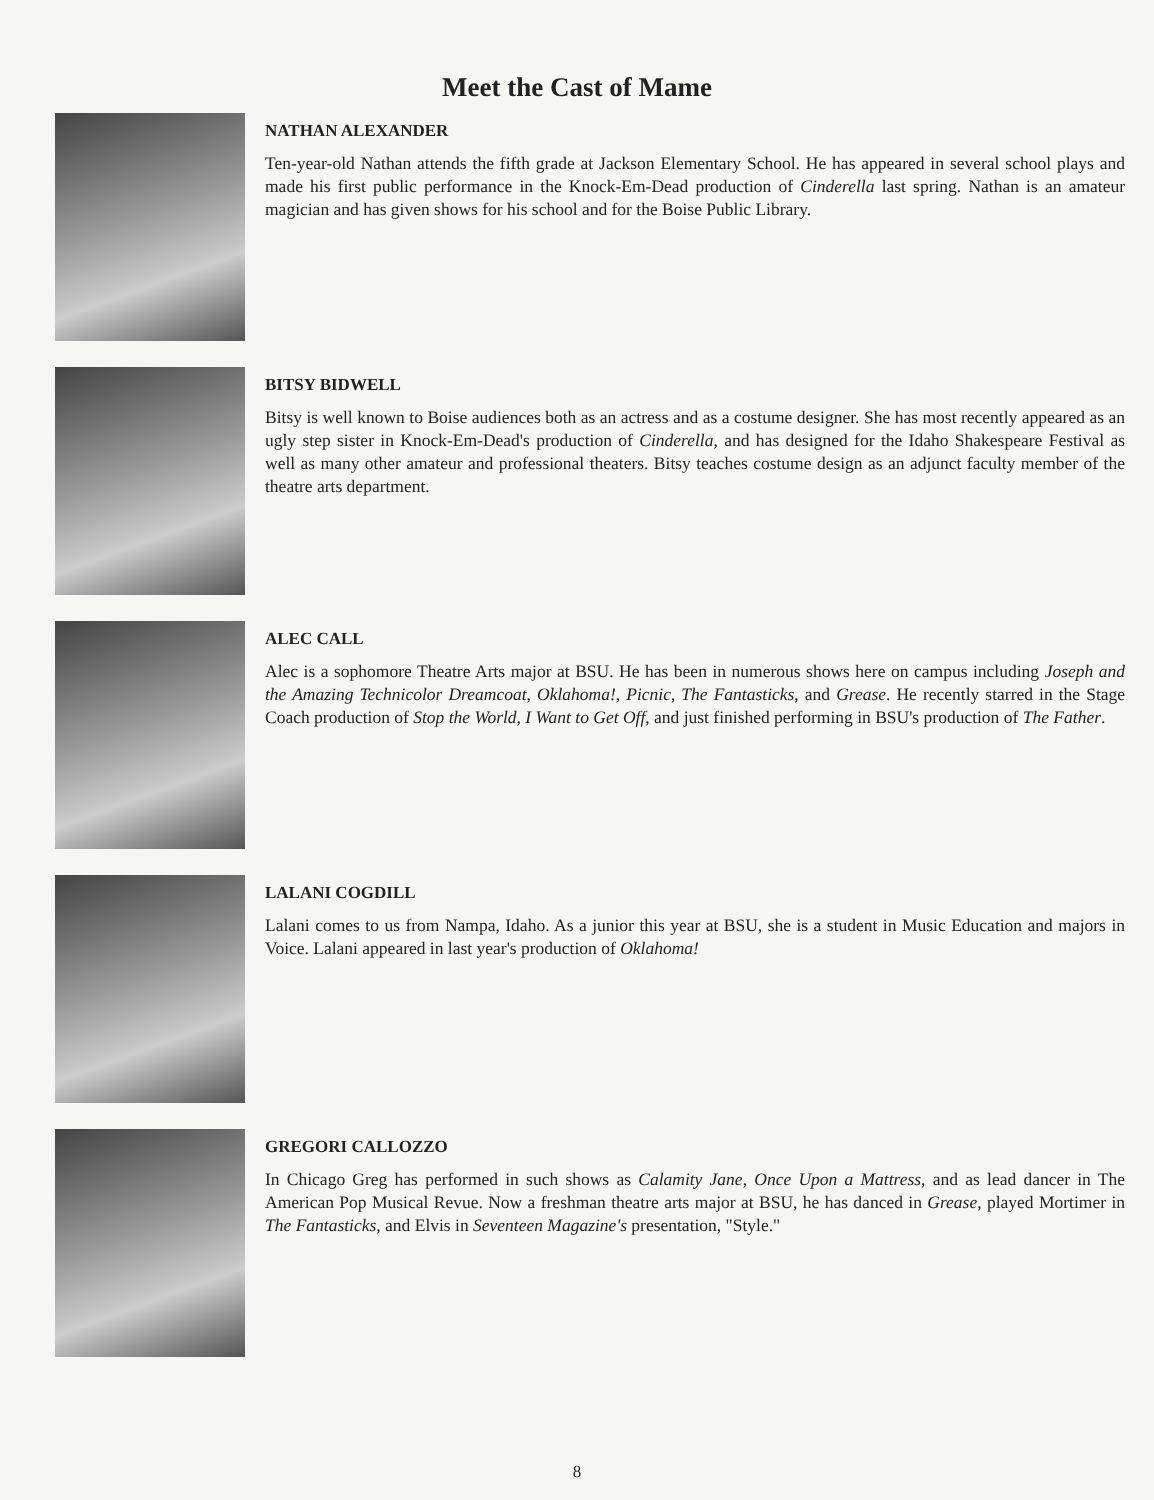Meet the Cast of Mame
NATHAN ALEXANDER
Ten-year-old Nathan attends the fifth grade at Jackson Elementary School. He has appeared in several school plays and made his first public performance in the Knock-Em-Dead production of Cinderella last spring. Nathan is an amateur magician and has given shows for his school and for the Boise Public Library.
BITSY BIDWELL
Bitsy is well known to Boise audiences both as an actress and as a costume designer. She has most recently appeared as an ugly step sister in Knock-Em-Dead's production of Cinderella, and has designed for the Idaho Shakespeare Festival as well as many other amateur and professional theaters. Bitsy teaches costume design as an adjunct faculty member of the theatre arts department.
ALEC CALL
Alec is a sophomore Theatre Arts major at BSU. He has been in numerous shows here on campus including Joseph and the Amazing Technicolor Dreamcoat, Oklahoma!, Picnic, The Fantasticks, and Grease. He recently starred in the Stage Coach production of Stop the World, I Want to Get Off, and just finished performing in BSU's production of The Father.
LALANI COGDILL
Lalani comes to us from Nampa, Idaho. As a junior this year at BSU, she is a student in Music Education and majors in Voice. Lalani appeared in last year's production of Oklahoma!
GREGORI CALLOZZO
In Chicago Greg has performed in such shows as Calamity Jane, Once Upon a Mattress, and as lead dancer in The American Pop Musical Revue. Now a freshman theatre arts major at BSU, he has danced in Grease, played Mortimer in The Fantasticks, and Elvis in Seventeen Magazine's presentation, "Style."
8